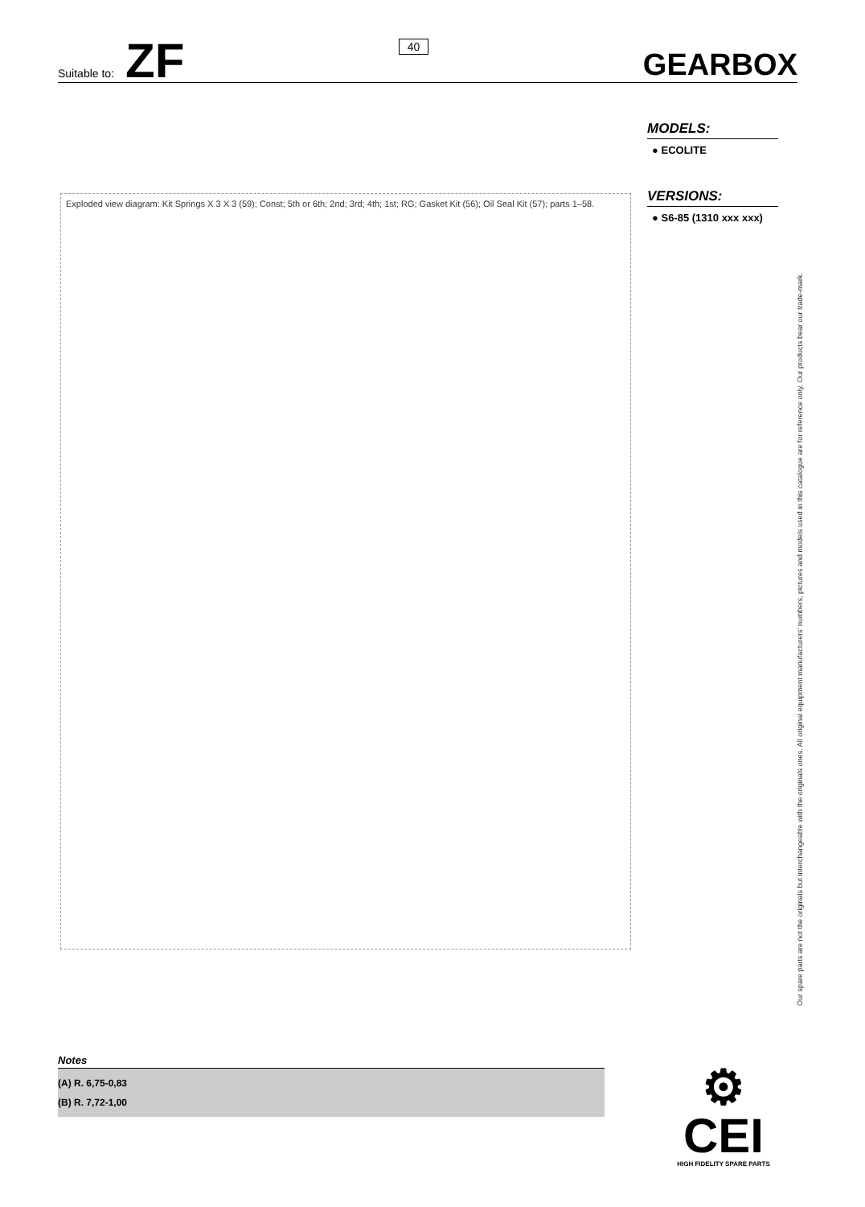Suitable to: ZF
40
GEARBOX
Exploded view diagram: Kit Springs X 3 X 3 (59); Const; 5th or 6th; 2nd; 3rd; 4th; 1st; RG; Gasket Kit (56); Oil Seal Kit (57); parts 1–58.
MODELS:
● ECOLITE
VERSIONS:
● S6-85 (1310 xxx xxx)
Our spare parts are not the originals but interchangeable with the originals ones. All original equipment manufacturers' numbers, pictures and models used in this catalogue are for reference only. Our products bear our trade-mark.
Notes
(A) R. 6,75-0,83
(B) R. 7,72-1,00
⚙ CEI
HIGH FIDELITY SPARE PARTS